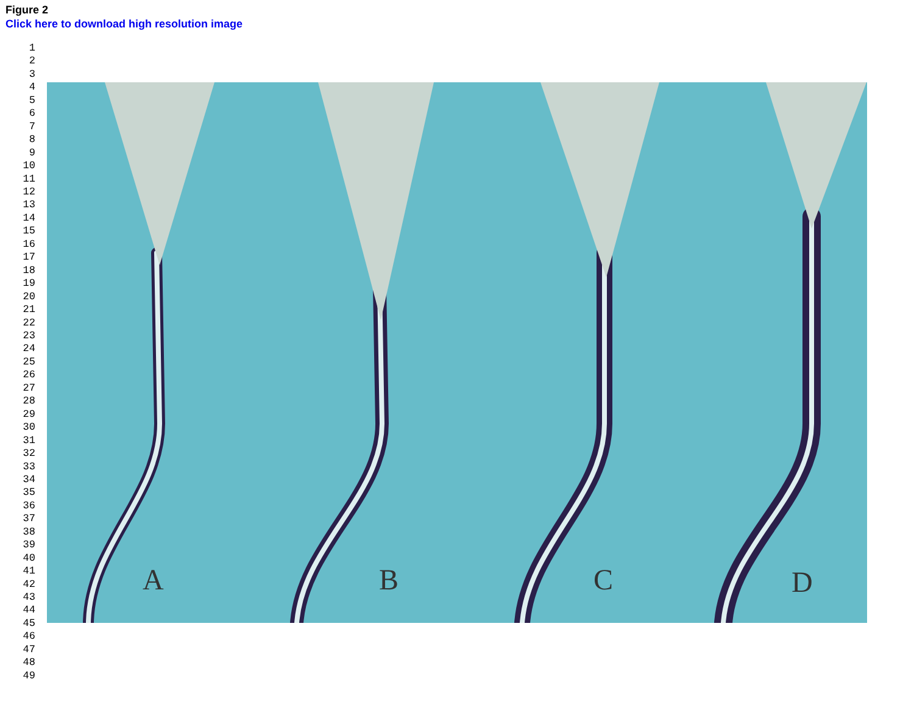Figure 2
Click here to download high resolution image
1
2
3
4
5
6
7
8
9
10
11
12
13
14
15
16
17
18
19
20
21
22
23
24
25
26
27
28
29
30
31
32
33
34
35
36
37
38
39
40
41
42
43
44
45
46
47
48
49
A
B
C
D